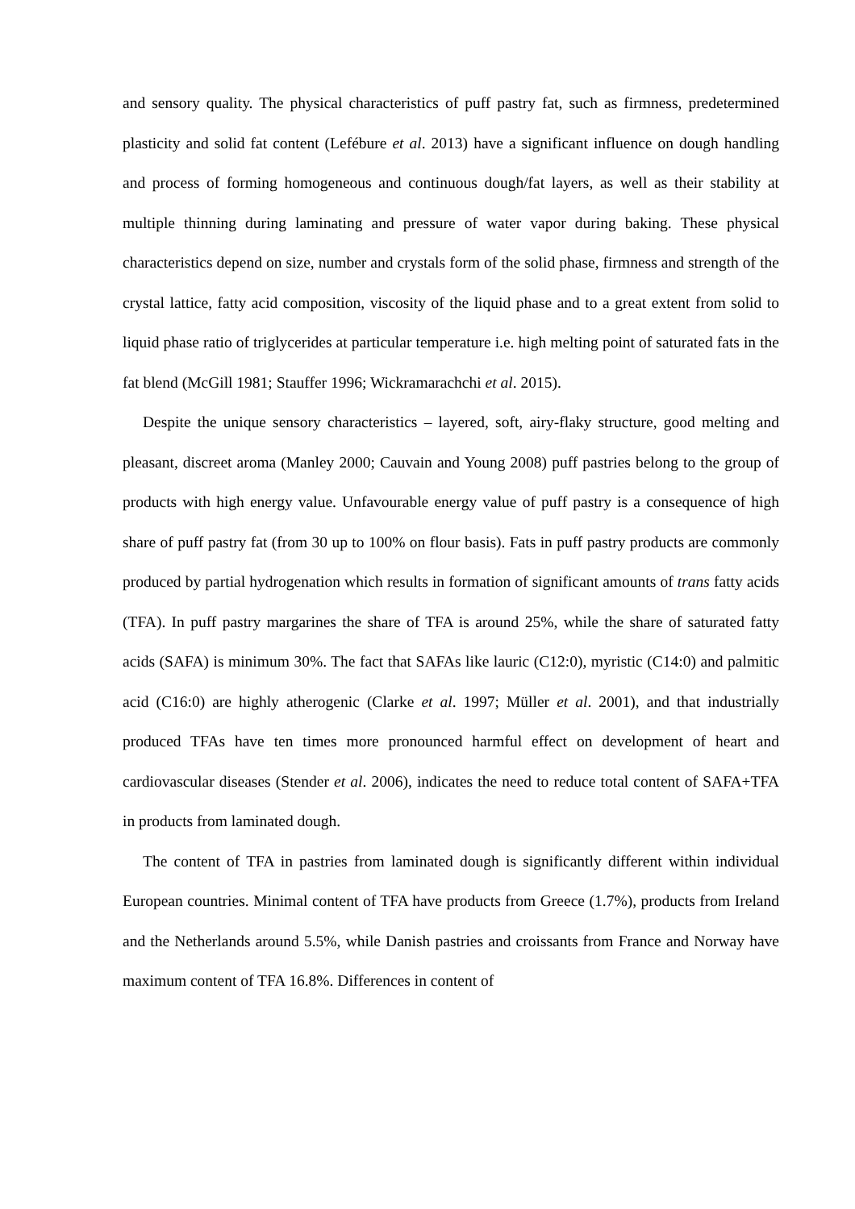and sensory quality. The physical characteristics of puff pastry fat, such as firmness, predetermined plasticity and solid fat content (Lefébure et al. 2013) have a significant influence on dough handling and process of forming homogeneous and continuous dough/fat layers, as well as their stability at multiple thinning during laminating and pressure of water vapor during baking. These physical characteristics depend on size, number and crystals form of the solid phase, firmness and strength of the crystal lattice, fatty acid composition, viscosity of the liquid phase and to a great extent from solid to liquid phase ratio of triglycerides at particular temperature i.e. high melting point of saturated fats in the fat blend (McGill 1981; Stauffer 1996; Wickramarachchi et al. 2015).
Despite the unique sensory characteristics – layered, soft, airy-flaky structure, good melting and pleasant, discreet aroma (Manley 2000; Cauvain and Young 2008) puff pastries belong to the group of products with high energy value. Unfavourable energy value of puff pastry is a consequence of high share of puff pastry fat (from 30 up to 100% on flour basis). Fats in puff pastry products are commonly produced by partial hydrogenation which results in formation of significant amounts of trans fatty acids (TFA). In puff pastry margarines the share of TFA is around 25%, while the share of saturated fatty acids (SAFA) is minimum 30%. The fact that SAFAs like lauric (C12:0), myristic (C14:0) and palmitic acid (C16:0) are highly atherogenic (Clarke et al. 1997; Müller et al. 2001), and that industrially produced TFAs have ten times more pronounced harmful effect on development of heart and cardiovascular diseases (Stender et al. 2006), indicates the need to reduce total content of SAFA+TFA in products from laminated dough.
The content of TFA in pastries from laminated dough is significantly different within individual European countries. Minimal content of TFA have products from Greece (1.7%), products from Ireland and the Netherlands around 5.5%, while Danish pastries and croissants from France and Norway have maximum content of TFA 16.8%. Differences in content of